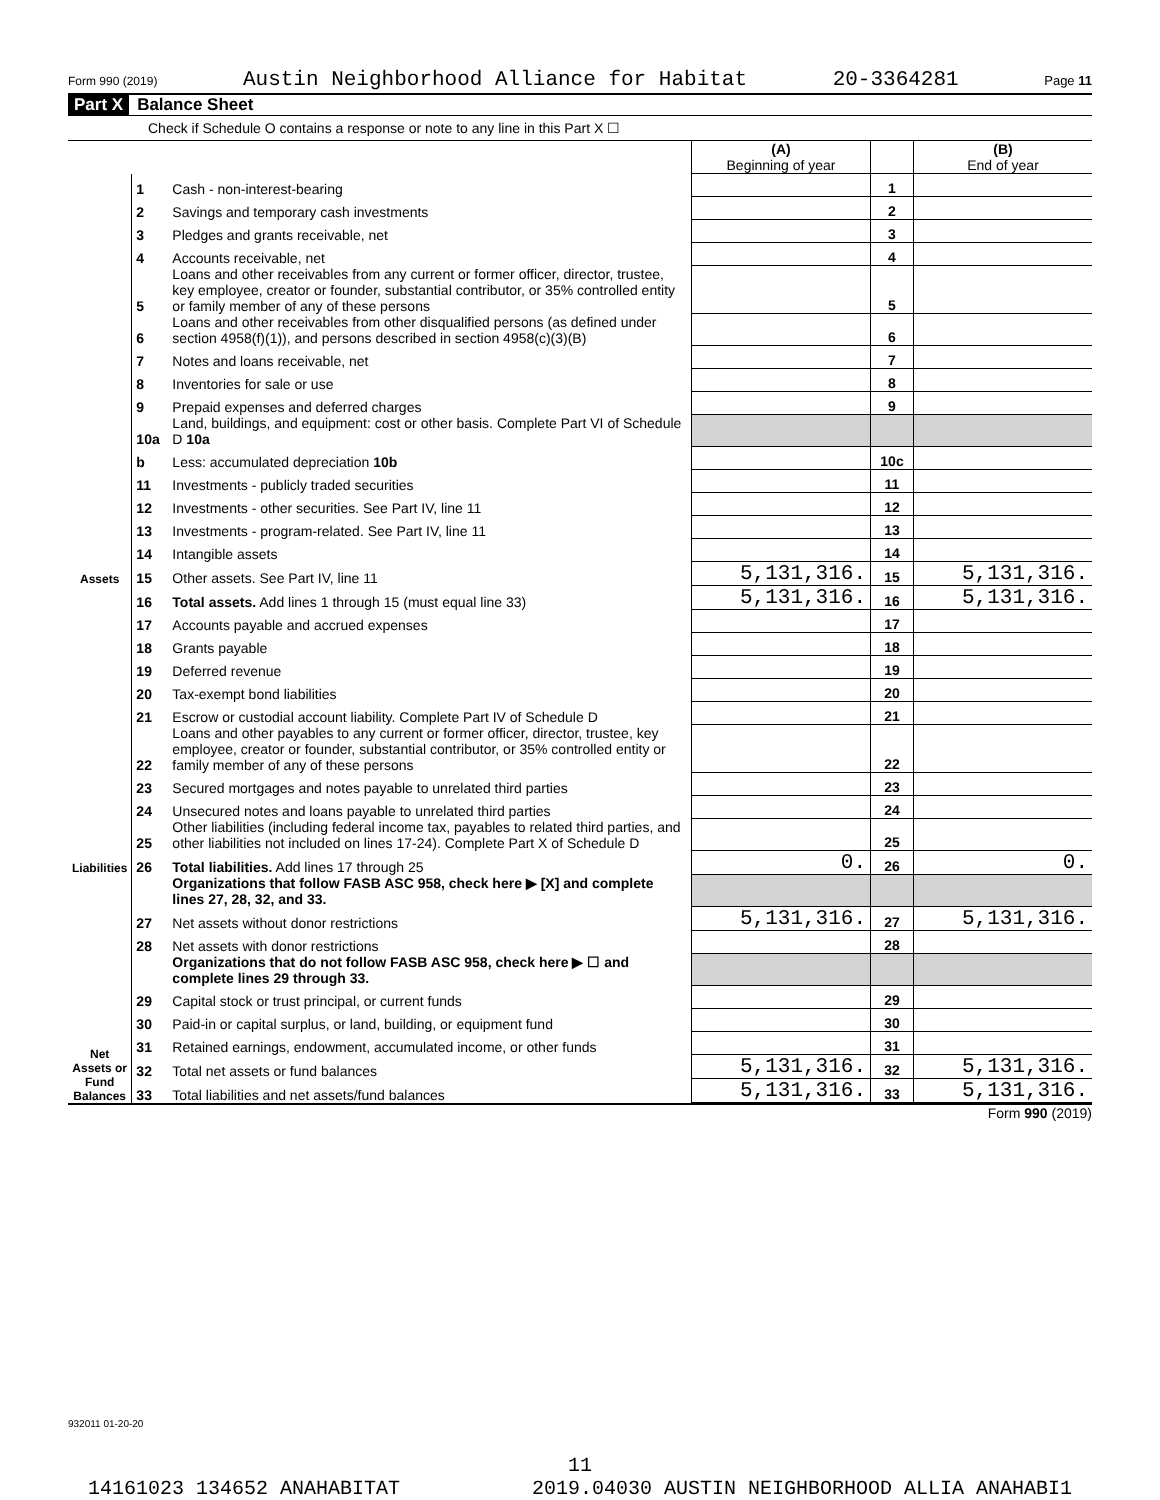Form 990 (2019) Austin Neighborhood Alliance for Habitat 20-3364281 Page 11
Part X Balance Sheet
Check if Schedule O contains a response or note to any line in this Part X ☐
| | | | (A) Beginning of year | | (B) End of year |
| --- | --- | --- | --- | --- | --- |
| Assets | 1 | Cash - non-interest-bearing | | 1 | |
| | 2 | Savings and temporary cash investments | | 2 | |
| | 3 | Pledges and grants receivable, net | | 3 | |
| | 4 | Accounts receivable, net | | 4 | |
| | 5 | Loans and other receivables from any current or former officer, director, trustee, key employee, creator or founder, substantial contributor, or 35% controlled entity or family member of any of these persons | | 5 | |
| | 6 | Loans and other receivables from other disqualified persons (as defined under section 4958(f)(1)), and persons described in section 4958(c)(3)(B) | | 6 | |
| | 7 | Notes and loans receivable, net | | 7 | |
| | 8 | Inventories for sale or use | | 8 | |
| | 9 | Prepaid expenses and deferred charges | | 9 | |
| | 10a | Land, buildings, and equipment: cost or other basis. Complete Part VI of Schedule D 10a | | | |
| | b | Less: accumulated depreciation 10b | | 10c | |
| | 11 | Investments - publicly traded securities | | 11 | |
| | 12 | Investments - other securities. See Part IV, line 11 | | 12 | |
| | 13 | Investments - program-related. See Part IV, line 11 | | 13 | |
| | 14 | Intangible assets | | 14 | |
| | 15 | Other assets. See Part IV, line 11 | 5,131,316. | 15 | 5,131,316. |
| | 16 | Total assets. Add lines 1 through 15 (must equal line 33) | 5,131,316. | 16 | 5,131,316. |
| Liabilities | 17 | Accounts payable and accrued expenses | | 17 | |
| | 18 | Grants payable | | 18 | |
| | 19 | Deferred revenue | | 19 | |
| | 20 | Tax-exempt bond liabilities | | 20 | |
| | 21 | Escrow or custodial account liability. Complete Part IV of Schedule D | | 21 | |
| | 22 | Loans and other payables to any current or former officer, director, trustee, key employee, creator or founder, substantial contributor, or 35% controlled entity or family member of any of these persons | | 22 | |
| | 23 | Secured mortgages and notes payable to unrelated third parties | | 23 | |
| | 24 | Unsecured notes and loans payable to unrelated third parties | | 24 | |
| | 25 | Other liabilities (including federal income tax, payables to related third parties, and other liabilities not included on lines 17-24). Complete Part X of Schedule D | | 25 | |
| | 26 | Total liabilities. Add lines 17 through 25 | 0. | 26 | 0. |
| Net Assets or Fund Balances | | Organizations that follow FASB ASC 958, check here ▶ [X] and complete lines 27, 28, 32, and 33. | | | |
| | 27 | Net assets without donor restrictions | 5,131,316. | 27 | 5,131,316. |
| | 28 | Net assets with donor restrictions | | 28 | |
| | | Organizations that do not follow FASB ASC 958, check here ▶ ☐ and complete lines 29 through 33. | | | |
| | 29 | Capital stock or trust principal, or current funds | | 29 | |
| | 30 | Paid-in or capital surplus, or land, building, or equipment fund | | 30 | |
| | 31 | Retained earnings, endowment, accumulated income, or other funds | | 31 | |
| | 32 | Total net assets or fund balances | 5,131,316. | 32 | 5,131,316. |
| | 33 | Total liabilities and net assets/fund balances | 5,131,316. | 33 | 5,131,316. |
Form 990 (2019)
932011 01-20-20
11
14161023 134652 ANAHABITAT 2019.04030 AUSTIN NEIGHBORHOOD ALLIA ANAHABI1